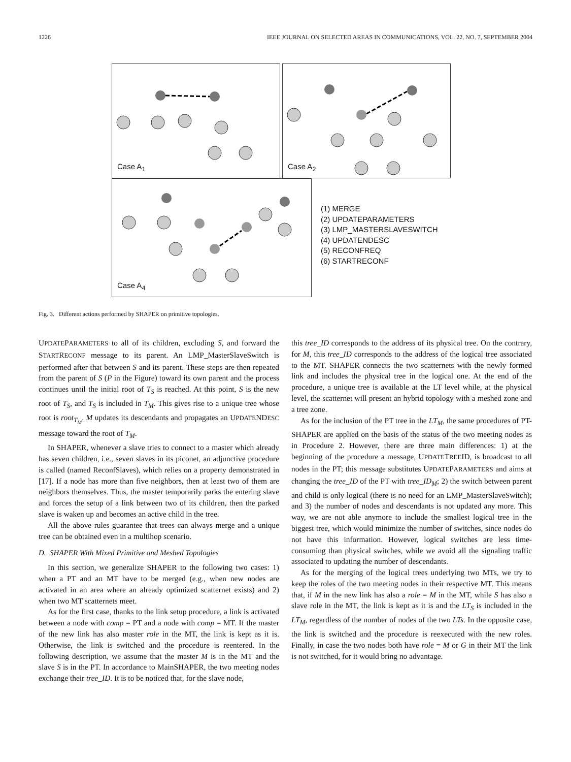1226 IEEE JOURNAL ON SELECTED AREAS IN COMMUNICATIONS, VOL. 22, NO. 7, SEPTEMBER 2004
Case A<sub>1</sub> Case A<sub>2</sub>
Case A<sub>4</sub>
(1) MERGE
(2) UPDATEPARAMETERS
(3) LMP_MASTERSLAVESWITCH
(4) UPDATENDESC
(5) RECONFREQ
(6) STARTRECONF
Fig. 3. Different actions performed by SHAPER on primitive topologies.
UPDATEPARAMETERS to all of its children, excluding S, and forward the STARTRECONF message to its parent. An LMP_MasterSlaveSwitch is performed after that between S and its parent. These steps are then repeated from the parent of S (P in the Figure) toward its own parent and the process continues until the initial root of T<sub>S</sub> is reached. At this point, S is the new root of T<sub>S</sub>, and T<sub>S</sub> is included in T<sub>M</sub>. This gives rise to a unique tree whose root is root<sub>T<sub>M</sub></sub>. M updates its descendants and propagates an UPDATENDESC message toward the root of T<sub>M</sub>.
In SHAPER, whenever a slave tries to connect to a master which already has seven children, i.e., seven slaves in its piconet, an adjunctive procedure is called (named ReconfSlaves), which relies on a property demonstrated in [17]. If a node has more than five neighbors, then at least two of them are neighbors themselves. Thus, the master temporarily parks the entering slave and forces the setup of a link between two of its children, then the parked slave is waken up and becomes an active child in the tree.
All the above rules guarantee that trees can always merge and a unique tree can be obtained even in a multihop scenario.
D. SHAPER With Mixed Primitive and Meshed Topologies
In this section, we generalize SHAPER to the following two cases: 1) when a PT and an MT have to be merged (e.g., when new nodes are activated in an area where an already optimized scatternet exists) and 2) when two MT scatternets meet.
As for the first case, thanks to the link setup procedure, a link is activated between a node with comp = PT and a node with comp = MT. If the master of the new link has also master role in the MT, the link is kept as it is. Otherwise, the link is switched and the procedure is reentered. In the following description, we assume that the master M is in the MT and the slave S is in the PT. In accordance to MainSHAPER, the two meeting nodes exchange their tree_ID. It is to be noticed that, for the slave node,
this tree_ID corresponds to the address of its physical tree. On the contrary, for M, this tree_ID corresponds to the address of the logical tree associated to the MT. SHAPER connects the two scatternets with the newly formed link and includes the physical tree in the logical one. At the end of the procedure, a unique tree is available at the LT level while, at the physical level, the scatternet will present an hybrid topology with a meshed zone and a tree zone.
As for the inclusion of the PT tree in the LT<sub>M</sub>, the same procedures of PT-SHAPER are applied on the basis of the status of the two meeting nodes as in Procedure 2. However, there are three main differences: 1) at the beginning of the procedure a message, UPDATETREEID, is broadcast to all nodes in the PT; this message substitutes UPDATEPARAMETERS and aims at changing the tree_ID of the PT with tree_ID<sub>M</sub>; 2) the switch between parent and child is only logical (there is no need for an LMP_MasterSlaveSwitch); and 3) the number of nodes and descendants is not updated any more. This way, we are not able anymore to include the smallest logical tree in the biggest tree, which would minimize the number of switches, since nodes do not have this information. However, logical switches are less time-consuming than physical switches, while we avoid all the signaling traffic associated to updating the number of descendants.
As for the merging of the logical trees underlying two MTs, we try to keep the roles of the two meeting nodes in their respective MT. This means that, if M in the new link has also a role = M in the MT, while S has also a slave role in the MT, the link is kept as it is and the LT<sub>S</sub> is included in the LT<sub>M</sub>, regardless of the number of nodes of the two LTs. In the opposite case, the link is switched and the procedure is reexecuted with the new roles. Finally, in case the two nodes both have role = M or G in their MT the link is not switched, for it would bring no advantage.